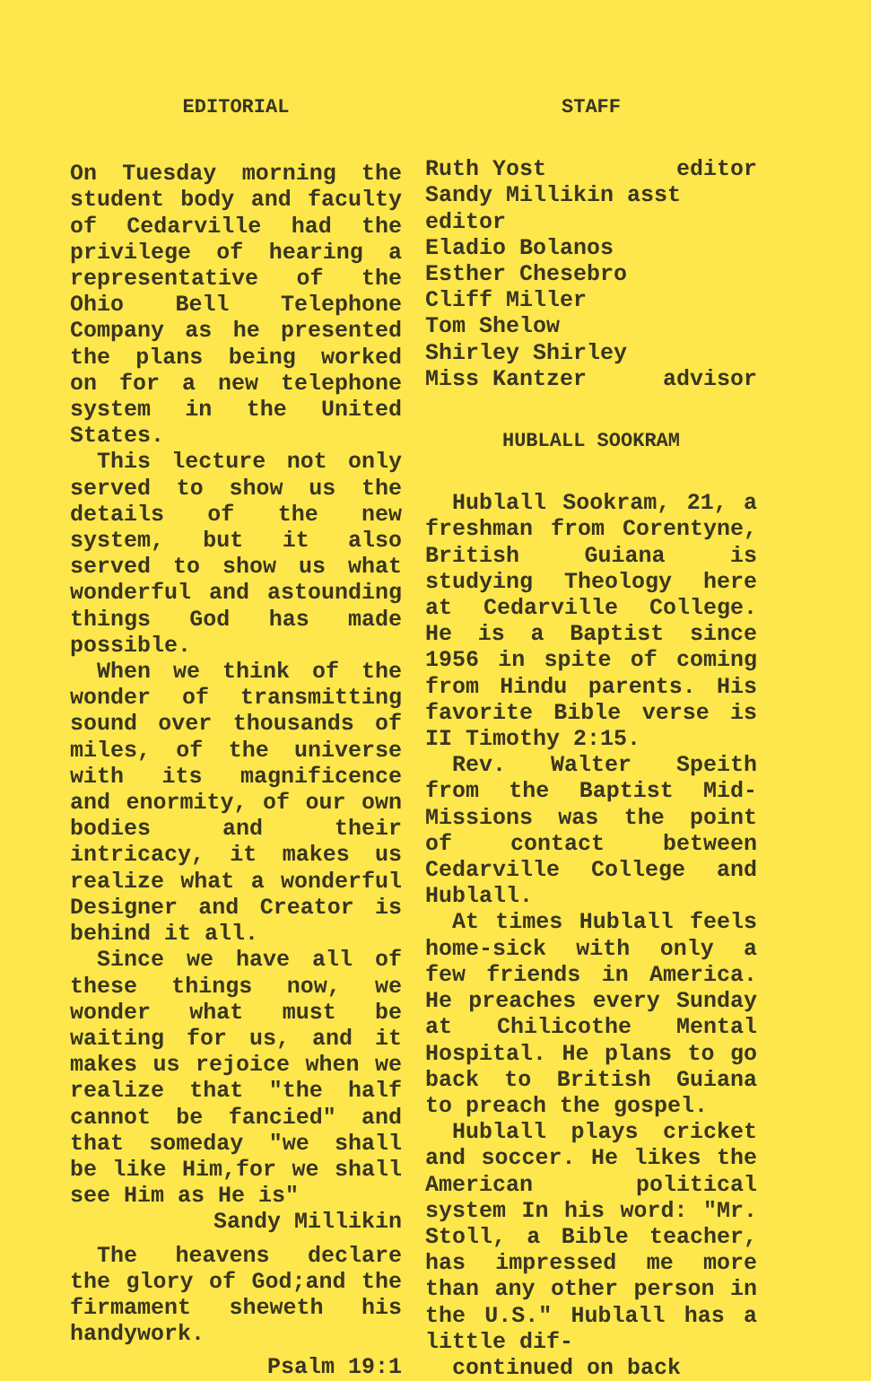EDITORIAL
On Tuesday morning the student body and faculty of Cedarville had the privilege of hearing a representative of the Ohio Bell Telephone Company as he presented the plans being worked on for a new telephone system in the United States.
This lecture not only served to show us the details of the new system, but it also served to show us what wonderful and astounding things God has made possible.
When we think of the wonder of transmitting sound over thousands of miles, of the universe with its magnificence and enormity, of our own bodies and their intricacy, it makes us realize what a wonderful Designer and Creator is behind it all.
Since we have all of these things now, we wonder what must be waiting for us, and it makes us rejoice when we realize that "the half cannot be fancied" and that someday "we shall be like Him,for we shall see Him as He is"
Sandy Millikin
The heavens declare the glory of God;and the firmament sheweth his handywork.
Psalm 19:1
STAFF
Ruth Yost editor
Sandy Millikin asst editor
Eladio Bolanos
Esther Chesebro
Cliff Miller
Tom Shelow
Shirley Shirley
Miss Kantzer advisor
HUBLALL SOOKRAM
Hublall Sookram, 21, a freshman from Corentyne, British Guiana is studying Theology here at Cedarville College. He is a Baptist since 1956 in spite of coming from Hindu parents. His favorite Bible verse is II Timothy 2:15.
Rev. Walter Speith from the Baptist Mid-Missions was the point of contact between Cedarville College and Hublall.
At times Hublall feels home-sick with only a few friends in America. He preaches every Sunday at Chilicothe Mental Hospital. He plans to go back to British Guiana to preach the gospel.
Hublall plays cricket and soccer. He likes the American political system In his word: "Mr. Stoll, a Bible teacher, has impressed me more than any other person in the U.S." Hublall has a little dif-
continued on back